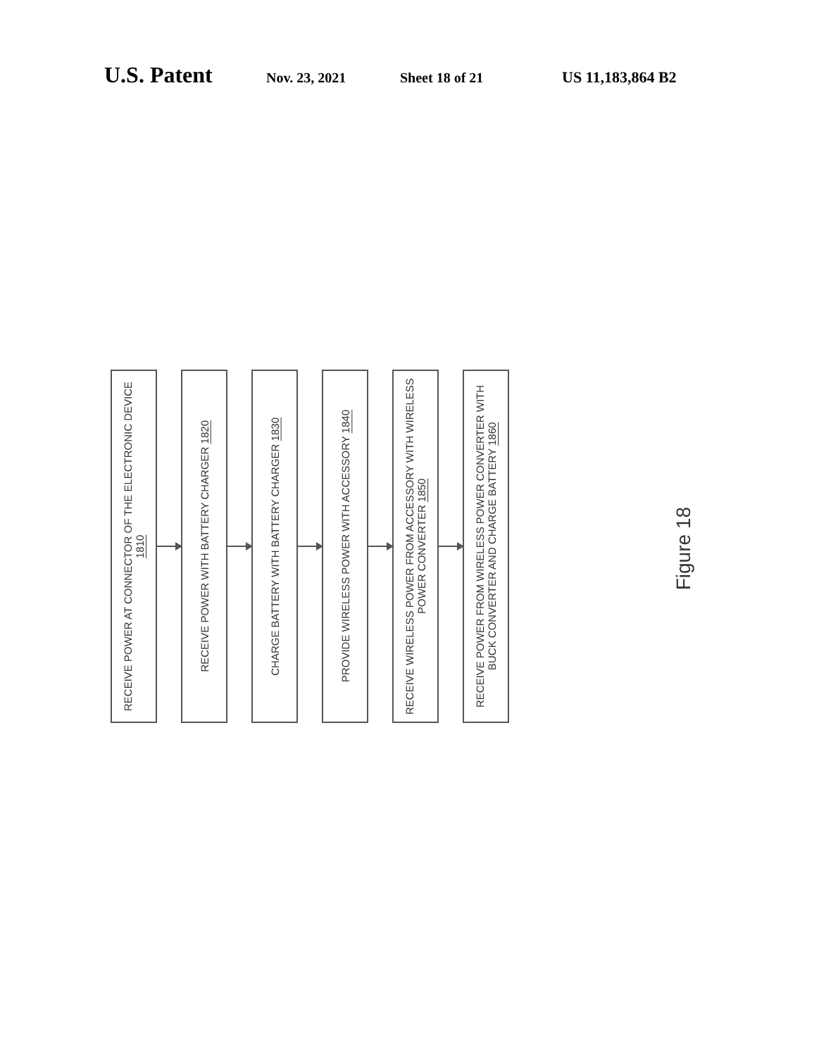U.S. Patent
Nov. 23, 2021 Sheet 18 of 21 US 11,183,864 B2
RECEIVE POWER AT CONNECTOR OF THE ELECTRONIC DEVICE 1810
RECEIVE POWER WITH BATTERY CHARGER 1820
CHARGE BATTERY WITH BATTERY CHARGER 1830
PROVIDE WIRELESS POWER WITH ACCESSORY 1840
RECEIVE WIRELESS POWER FROM ACCESSORY WITH WIRELESS POWER CONVERTER 1850
RECEIVE POWER FROM WIRELESS POWER CONVERTER WITH BUCK CONVERTER AND CHARGE BATTERY 1860
Figure 18